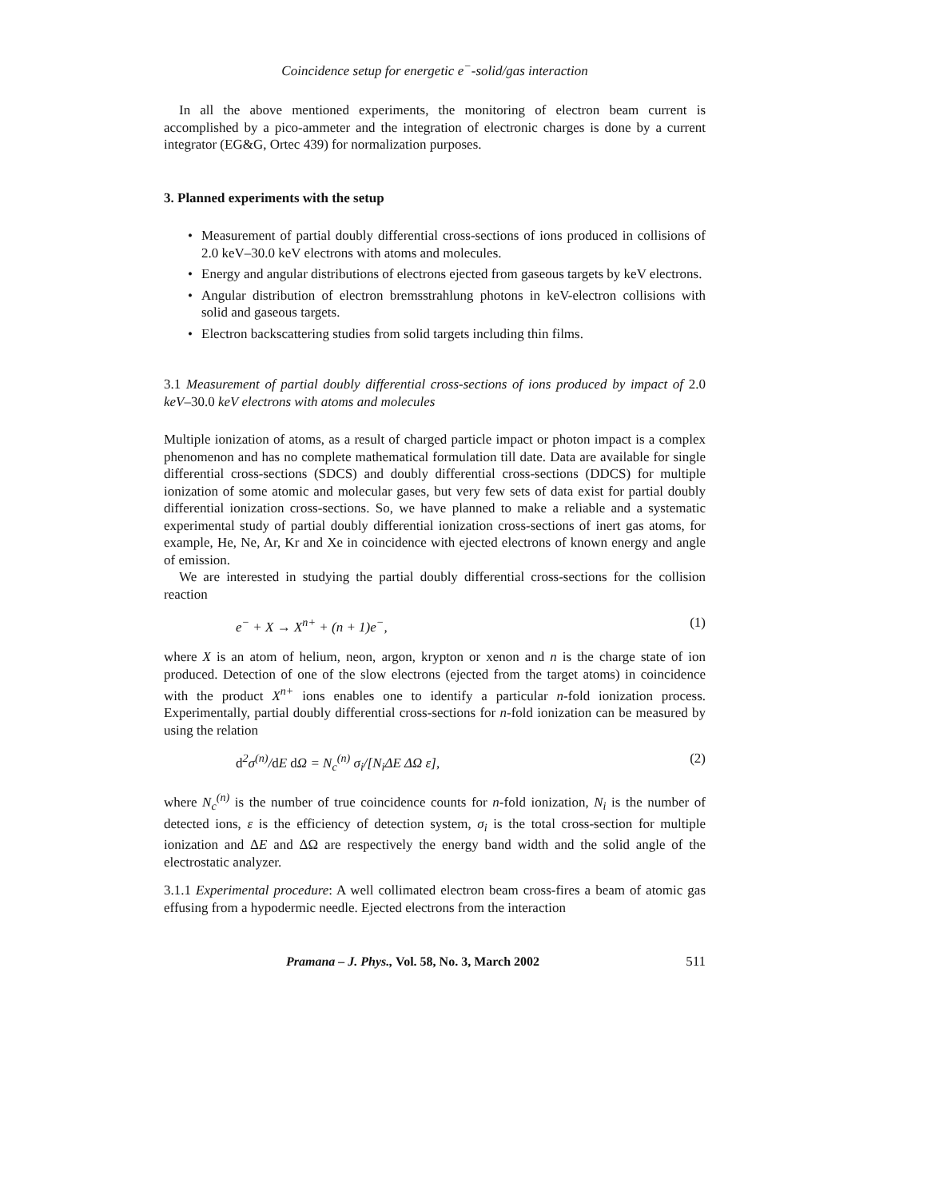Coincidence setup for energetic e<sup>−</sup>-solid/gas interaction
In all the above mentioned experiments, the monitoring of electron beam current is accomplished by a pico-ammeter and the integration of electronic charges is done by a current integrator (EG&G, Ortec 439) for normalization purposes.
3. Planned experiments with the setup
• Measurement of partial doubly differential cross-sections of ions produced in collisions of 2.0 keV–30.0 keV electrons with atoms and molecules.
• Energy and angular distributions of electrons ejected from gaseous targets by keV electrons.
• Angular distribution of electron bremsstrahlung photons in keV-electron collisions with solid and gaseous targets.
• Electron backscattering studies from solid targets including thin films.
3.1 Measurement of partial doubly differential cross-sections of ions produced by impact of 2.0 keV–30.0 keV electrons with atoms and molecules
Multiple ionization of atoms, as a result of charged particle impact or photon impact is a complex phenomenon and has no complete mathematical formulation till date. Data are available for single differential cross-sections (SDCS) and doubly differential cross-sections (DDCS) for multiple ionization of some atomic and molecular gases, but very few sets of data exist for partial doubly differential ionization cross-sections. So, we have planned to make a reliable and a systematic experimental study of partial doubly differential ionization cross-sections of inert gas atoms, for example, He, Ne, Ar, Kr and Xe in coincidence with ejected electrons of known energy and angle of emission.
We are interested in studying the partial doubly differential cross-sections for the collision reaction
e<sup>−</sup> + X → X<sup>n+</sup> + (n + 1)e<sup>−</sup>, (1)
where X is an atom of helium, neon, argon, krypton or xenon and n is the charge state of ion produced. Detection of one of the slow electrons (ejected from the target atoms) in coincidence with the product X<sup>n+</sup> ions enables one to identify a particular n-fold ionization process. Experimentally, partial doubly differential cross-sections for n-fold ionization can be measured by using the relation
d<sup>2</sup>σ<sup>(n)</sup>/d E d Ω = N<sub>c</sub><sup>(n)</sup> σ<sub>i</sub>/[N<sub>i</sub>ΔE ΔΩ ε], (2)
where N<sub>c</sub><sup>(n)</sup> is the number of true coincidence counts for n-fold ionization, N<sub>i</sub> is the number of detected ions, ε is the efficiency of detection system, σ<sub>i</sub> is the total cross-section for multiple ionization and ΔE and ΔΩ are respectively the energy band width and the solid angle of the electrostatic analyzer.
3.1.1 Experimental procedure: A well collimated electron beam cross-fires a beam of atomic gas effusing from a hypodermic needle. Ejected electrons from the interaction
Pramana – J. Phys., Vol. 58, No. 3, March 2002 511